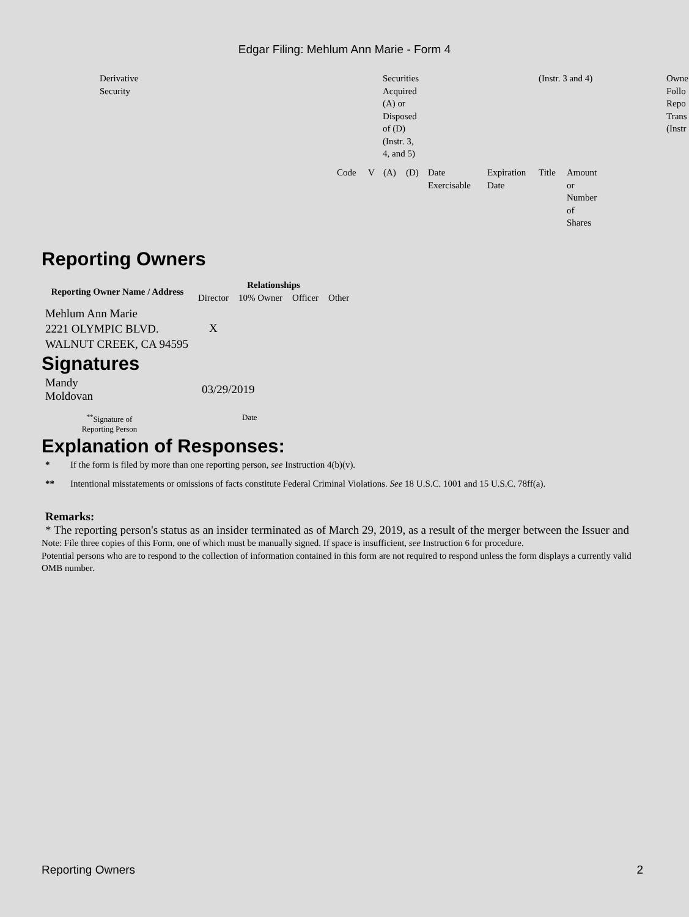Edgar Filing: Mehlum Ann Marie - Form 4
Derivative
Security
Securities
Acquired
(A) or
Disposed
of (D)
(Instr. 3,
4, and 5)
(Instr. 3 and 4)
Owne
Follo
Repo
Trans
(Instr
Code V (A) (D)
Date
Exercisable
Expiration
Date
Title
Amount
or
Number
of
Shares
Reporting Owners
| Reporting Owner Name / Address | Relationships | | | |
| --- | --- | --- | --- | --- |
| | Director | 10% Owner | Officer | Other |
| Mehlum Ann Marie 2221 OLYMPIC BLVD. WALNUT CREEK, CA 94595 | X | | | |
Signatures
| Mandy Moldovan | 03/29/2019 |
| <sup>**</sup> Signature of Reporting Person | Date |
Explanation of Responses:
| * | If the form is filed by more than one reporting person, see Instruction 4(b)(v). |
| ** | Intentional misstatements or omissions of facts constitute Federal Criminal Violations. See 18 U.S.C. 1001 and 15 U.S.C. 78ff(a). |
Remarks:
* The reporting person's status as an insider terminated as of March 29, 2019, as a result of the merger between the Issuer and
Note: File three copies of this Form, one of which must be manually signed. If space is insufficient, see Instruction 6 for procedure.
Potential persons who are to respond to the collection of information contained in this form are not required to respond unless the form displays a currently valid OMB number.
Reporting Owners 2